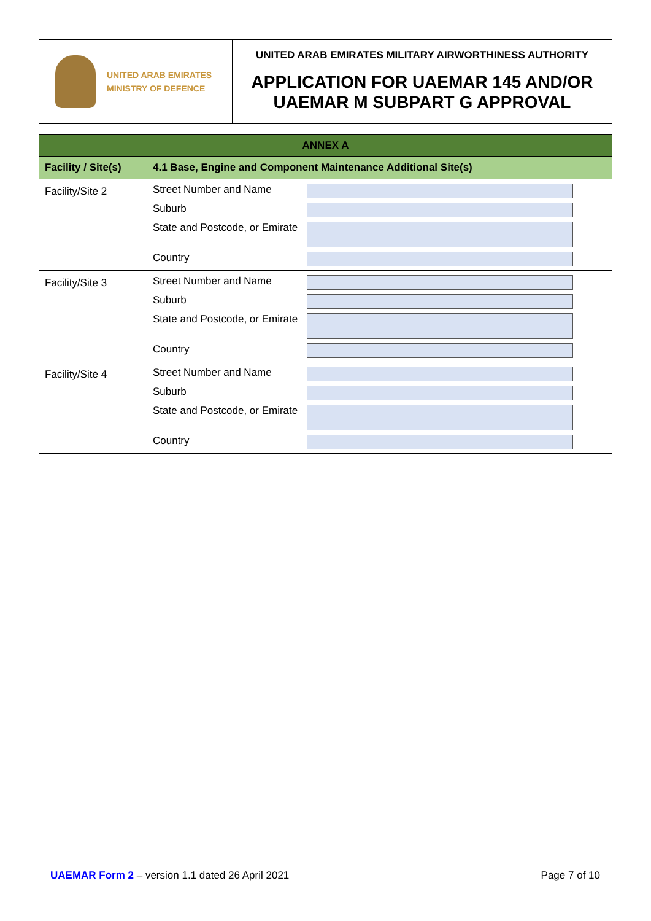UNITED ARAB EMIRATES
MINISTRY OF DEFENCE
UNITED ARAB EMIRATES MILITARY AIRWORTHINESS AUTHORITY
APPLICATION FOR UAEMAR 145 AND/OR
UAEMAR M SUBPART G APPROVAL
| ANNEX A | |
| --- | --- |
| Facility / Site(s) | 4.1 Base, Engine and Component Maintenance Additional Site(s) |
| Facility/Site 2 | Street Number and Name Suburb State and Postcode, or Emirate Country |
| Facility/Site 3 | Street Number and Name Suburb State and Postcode, or Emirate Country |
| Facility/Site 4 | Street Number and Name Suburb State and Postcode, or Emirate Country |
UAEMAR Form 2 – version 1.1 dated 26 April 2021
Page 7 of 10